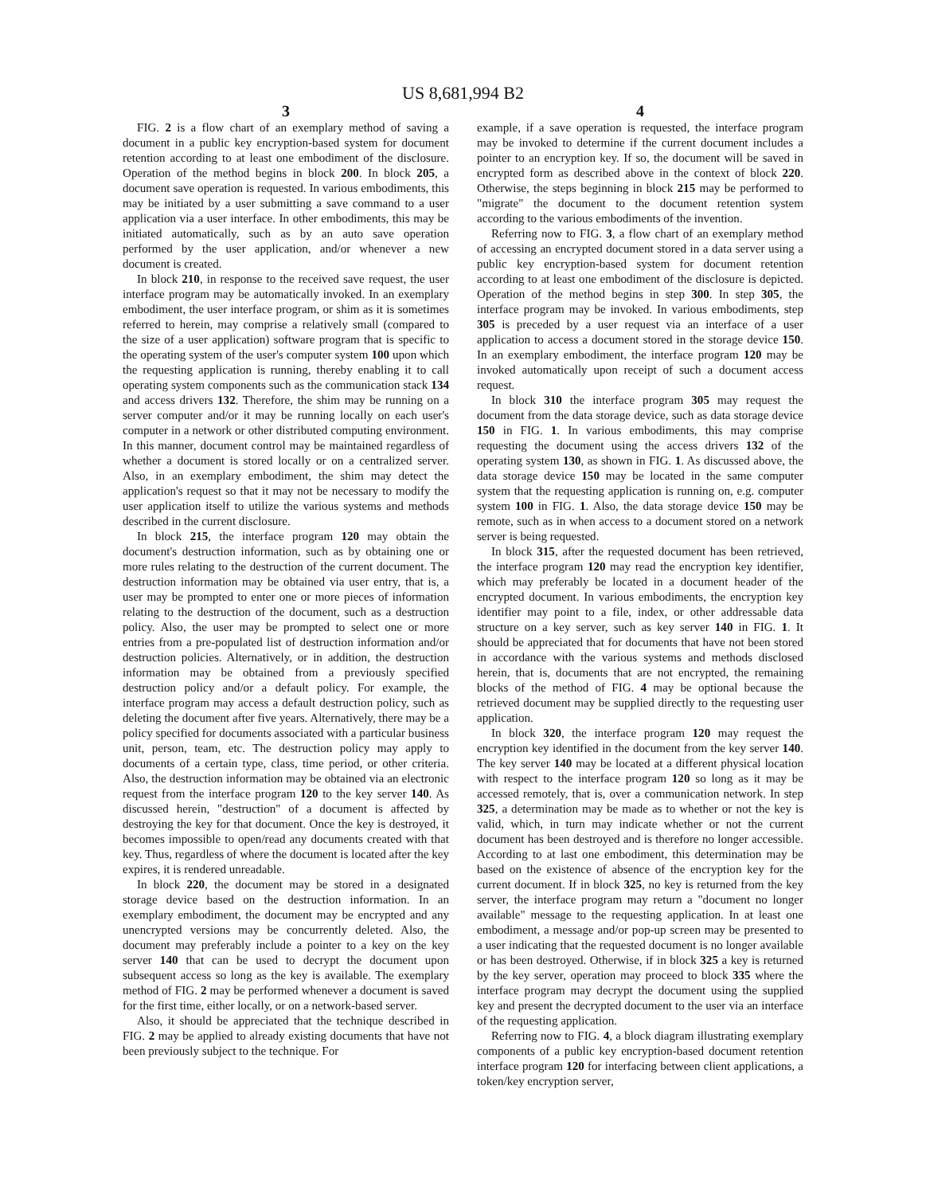US 8,681,994 B2
3
FIG. 2 is a flow chart of an exemplary method of saving a document in a public key encryption-based system for document retention according to at least one embodiment of the disclosure. Operation of the method begins in block 200. In block 205, a document save operation is requested. In various embodiments, this may be initiated by a user submitting a save command to a user application via a user interface. In other embodiments, this may be initiated automatically, such as by an auto save operation performed by the user application, and/or whenever a new document is created.
In block 210, in response to the received save request, the user interface program may be automatically invoked. In an exemplary embodiment, the user interface program, or shim as it is sometimes referred to herein, may comprise a relatively small (compared to the size of a user application) software program that is specific to the operating system of the user's computer system 100 upon which the requesting application is running, thereby enabling it to call operating system components such as the communication stack 134 and access drivers 132. Therefore, the shim may be running on a server computer and/or it may be running locally on each user's computer in a network or other distributed computing environment. In this manner, document control may be maintained regardless of whether a document is stored locally or on a centralized server. Also, in an exemplary embodiment, the shim may detect the application's request so that it may not be necessary to modify the user application itself to utilize the various systems and methods described in the current disclosure.
In block 215, the interface program 120 may obtain the document's destruction information, such as by obtaining one or more rules relating to the destruction of the current document. The destruction information may be obtained via user entry, that is, a user may be prompted to enter one or more pieces of information relating to the destruction of the document, such as a destruction policy. Also, the user may be prompted to select one or more entries from a pre-populated list of destruction information and/or destruction policies. Alternatively, or in addition, the destruction information may be obtained from a previously specified destruction policy and/or a default policy. For example, the interface program may access a default destruction policy, such as deleting the document after five years. Alternatively, there may be a policy specified for documents associated with a particular business unit, person, team, etc. The destruction policy may apply to documents of a certain type, class, time period, or other criteria. Also, the destruction information may be obtained via an electronic request from the interface program 120 to the key server 140. As discussed herein, "destruction" of a document is affected by destroying the key for that document. Once the key is destroyed, it becomes impossible to open/read any documents created with that key. Thus, regardless of where the document is located after the key expires, it is rendered unreadable.
In block 220, the document may be stored in a designated storage device based on the destruction information. In an exemplary embodiment, the document may be encrypted and any unencrypted versions may be concurrently deleted. Also, the document may preferably include a pointer to a key on the key server 140 that can be used to decrypt the document upon subsequent access so long as the key is available. The exemplary method of FIG. 2 may be performed whenever a document is saved for the first time, either locally, or on a network-based server.
Also, it should be appreciated that the technique described in FIG. 2 may be applied to already existing documents that have not been previously subject to the technique. For
4
example, if a save operation is requested, the interface program may be invoked to determine if the current document includes a pointer to an encryption key. If so, the document will be saved in encrypted form as described above in the context of block 220. Otherwise, the steps beginning in block 215 may be performed to "migrate" the document to the document retention system according to the various embodiments of the invention.
Referring now to FIG. 3, a flow chart of an exemplary method of accessing an encrypted document stored in a data server using a public key encryption-based system for document retention according to at least one embodiment of the disclosure is depicted. Operation of the method begins in step 300. In step 305, the interface program may be invoked. In various embodiments, step 305 is preceded by a user request via an interface of a user application to access a document stored in the storage device 150. In an exemplary embodiment, the interface program 120 may be invoked automatically upon receipt of such a document access request.
In block 310 the interface program 305 may request the document from the data storage device, such as data storage device 150 in FIG. 1. In various embodiments, this may comprise requesting the document using the access drivers 132 of the operating system 130, as shown in FIG. 1. As discussed above, the data storage device 150 may be located in the same computer system that the requesting application is running on, e.g. computer system 100 in FIG. 1. Also, the data storage device 150 may be remote, such as in when access to a document stored on a network server is being requested.
In block 315, after the requested document has been retrieved, the interface program 120 may read the encryption key identifier, which may preferably be located in a document header of the encrypted document. In various embodiments, the encryption key identifier may point to a file, index, or other addressable data structure on a key server, such as key server 140 in FIG. 1. It should be appreciated that for documents that have not been stored in accordance with the various systems and methods disclosed herein, that is, documents that are not encrypted, the remaining blocks of the method of FIG. 4 may be optional because the retrieved document may be supplied directly to the requesting user application.
In block 320, the interface program 120 may request the encryption key identified in the document from the key server 140. The key server 140 may be located at a different physical location with respect to the interface program 120 so long as it may be accessed remotely, that is, over a communication network. In step 325, a determination may be made as to whether or not the key is valid, which, in turn may indicate whether or not the current document has been destroyed and is therefore no longer accessible. According to at last one embodiment, this determination may be based on the existence of absence of the encryption key for the current document. If in block 325, no key is returned from the key server, the interface program may return a "document no longer available" message to the requesting application. In at least one embodiment, a message and/or pop-up screen may be presented to a user indicating that the requested document is no longer available or has been destroyed. Otherwise, if in block 325 a key is returned by the key server, operation may proceed to block 335 where the interface program may decrypt the document using the supplied key and present the decrypted document to the user via an interface of the requesting application.
Referring now to FIG. 4, a block diagram illustrating exemplary components of a public key encryption-based document retention interface program 120 for interfacing between client applications, a token/key encryption server,